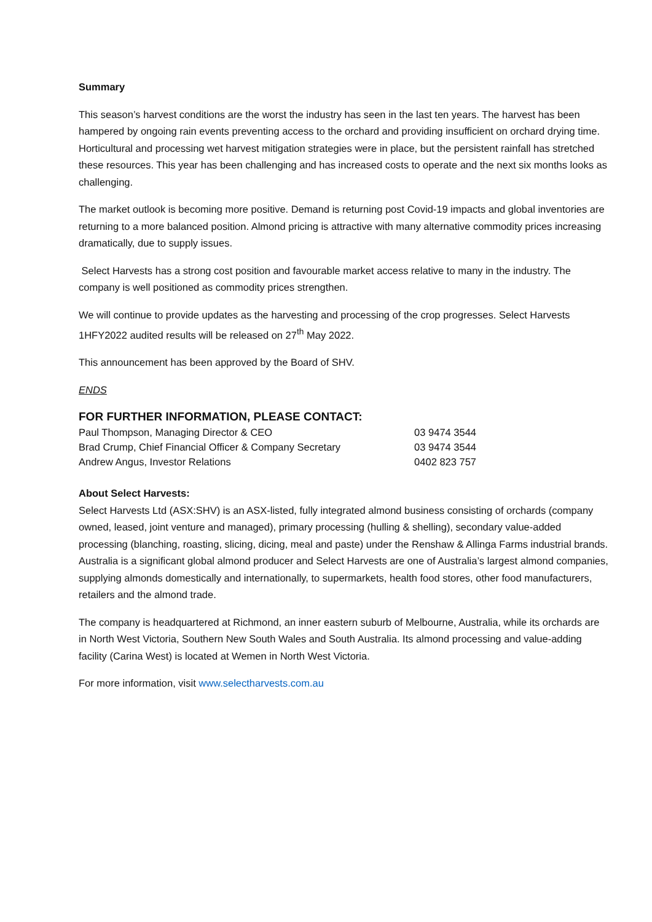Summary
This season’s harvest conditions are the worst the industry has seen in the last ten years. The harvest has been hampered by ongoing rain events preventing access to the orchard and providing insufficient on orchard drying time. Horticultural and processing wet harvest mitigation strategies were in place, but the persistent rainfall has stretched these resources. This year has been challenging and has increased costs to operate and the next six months looks as challenging.
The market outlook is becoming more positive. Demand is returning post Covid-19 impacts and global inventories are returning to a more balanced position. Almond pricing is attractive with many alternative commodity prices increasing dramatically, due to supply issues.
Select Harvests has a strong cost position and favourable market access relative to many in the industry. The company is well positioned as commodity prices strengthen.
We will continue to provide updates as the harvesting and processing of the crop progresses. Select Harvests 1HFY2022 audited results will be released on 27<sup>th</sup> May 2022.
This announcement has been approved by the Board of SHV.
ENDS
FOR FURTHER INFORMATION, PLEASE CONTACT:
| Paul Thompson, Managing Director & CEO | 03 9474 3544 |
| Brad Crump, Chief Financial Officer & Company Secretary | 03 9474 3544 |
| Andrew Angus, Investor Relations | 0402 823 757 |
About Select Harvests:
Select Harvests Ltd (ASX:SHV) is an ASX-listed, fully integrated almond business consisting of orchards (company owned, leased, joint venture and managed), primary processing (hulling & shelling), secondary value-added processing (blanching, roasting, slicing, dicing, meal and paste) under the Renshaw & Allinga Farms industrial brands. Australia is a significant global almond producer and Select Harvests are one of Australia’s largest almond companies, supplying almonds domestically and internationally, to supermarkets, health food stores, other food manufacturers, retailers and the almond trade.
The company is headquartered at Richmond, an inner eastern suburb of Melbourne, Australia, while its orchards are in North West Victoria, Southern New South Wales and South Australia. Its almond processing and value-adding facility (Carina West) is located at Wemen in North West Victoria.
For more information, visit www.selectharvests.com.au